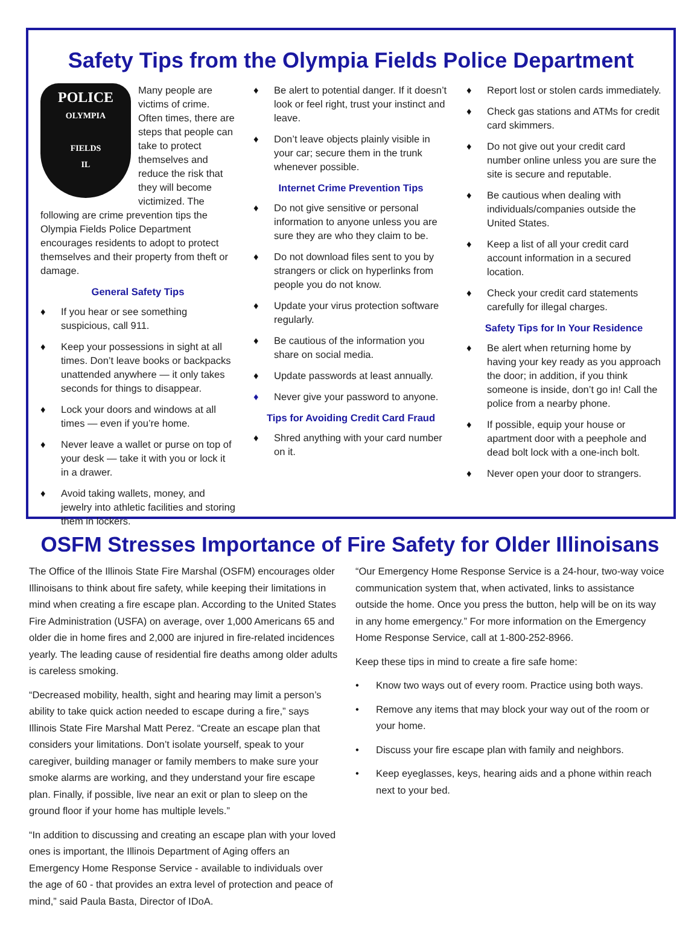Safety Tips from the Olympia Fields Police Department
POLICE
OLYMPIA
FIELDS
IL
Many people are victims of crime. Often times, there are steps that people can take to protect themselves and reduce the risk that they will become victimized. The following are crime prevention tips the Olympia Fields Police Department encourages residents to adopt to protect themselves and their property from theft or damage.
General Safety Tips
♦ If you hear or see something suspicious, call 911.
♦ Keep your possessions in sight at all times. Don’t leave books or backpacks unattended anywhere — it only takes seconds for things to disappear.
♦ Lock your doors and windows at all times — even if you’re home.
♦ Never leave a wallet or purse on top of your desk — take it with you or lock it in a drawer.
♦ Avoid taking wallets, money, and jewelry into athletic facilities and storing them in lockers.
♦ Be alert to potential danger. If it doesn’t look or feel right, trust your instinct and leave.
♦ Don’t leave objects plainly visible in your car; secure them in the trunk whenever possible.
Internet Crime Prevention Tips
♦ Do not give sensitive or personal information to anyone unless you are sure they are who they claim to be.
♦ Do not download files sent to you by strangers or click on hyperlinks from people you do not know.
♦ Update your virus protection software regularly.
♦ Be cautious of the information you share on social media.
♦ Update passwords at least annually.
♦ Never give your password to anyone.
Tips for Avoiding Credit Card Fraud
♦ Shred anything with your card number on it.
♦ Report lost or stolen cards immediately.
♦ Check gas stations and ATMs for credit card skimmers.
♦ Do not give out your credit card number online unless you are sure the site is secure and reputable.
♦ Be cautious when dealing with individuals/companies outside the United States.
♦ Keep a list of all your credit card account information in a secured location.
♦ Check your credit card statements carefully for illegal charges.
Safety Tips for In Your Residence
♦ Be alert when returning home by having your key ready as you approach the door; in addition, if you think someone is inside, don’t go in! Call the police from a nearby phone.
♦ If possible, equip your house or apartment door with a peephole and dead bolt lock with a one-inch bolt.
♦ Never open your door to strangers.
OSFM Stresses Importance of Fire Safety for Older Illinoisans
The Office of the Illinois State Fire Marshal (OSFM) encourages older Illinoisans to think about fire safety, while keeping their limitations in mind when creating a fire escape plan. According to the United States Fire Administration (USFA) on average, over 1,000 Americans 65 and older die in home fires and 2,000 are injured in fire-related incidences yearly. The leading cause of residential fire deaths among older adults is careless smoking.
“Decreased mobility, health, sight and hearing may limit a person’s ability to take quick action needed to escape during a fire,” says Illinois State Fire Marshal Matt Perez. “Create an escape plan that considers your limitations. Don’t isolate yourself, speak to your caregiver, building manager or family members to make sure your smoke alarms are working, and they understand your fire escape plan. Finally, if possible, live near an exit or plan to sleep on the ground floor if your home has multiple levels.”
“In addition to discussing and creating an escape plan with your loved ones is important, the Illinois Department of Aging offers an Emergency Home Response Service - available to individuals over the age of 60 - that provides an extra level of protection and peace of mind,” said Paula Basta, Director of IDoA.
“Our Emergency Home Response Service is a 24-hour, two-way voice communication system that, when activated, links to assistance outside the home. Once you press the button, help will be on its way in any home emergency.” For more information on the Emergency Home Response Service, call at 1-800-252-8966.
Keep these tips in mind to create a fire safe home:
• Know two ways out of every room. Practice using both ways.
• Remove any items that may block your way out of the room or your home.
• Discuss your fire escape plan with family and neighbors.
• Keep eyeglasses, keys, hearing aids and a phone within reach next to your bed.